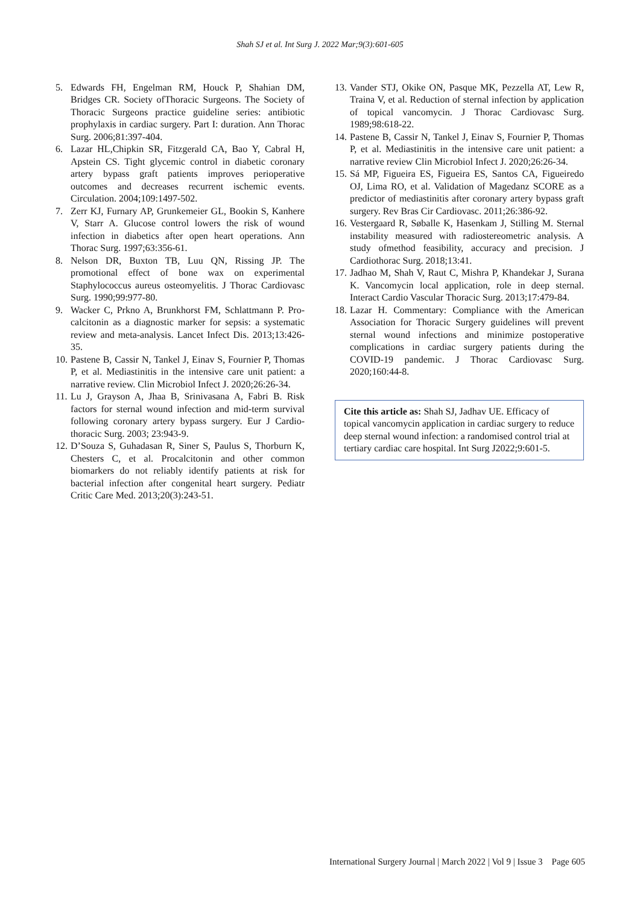Shah SJ et al. Int Surg J. 2022 Mar;9(3):601-605
5. Edwards FH, Engelman RM, Houck P, Shahian DM, Bridges CR. Society ofThoracic Surgeons. The Society of Thoracic Surgeons practice guideline series: antibiotic prophylaxis in cardiac surgery. Part I: duration. Ann Thorac Surg. 2006;81:397-404.
6. Lazar HL,Chipkin SR, Fitzgerald CA, Bao Y, Cabral H, Apstein CS. Tight glycemic control in diabetic coronary artery bypass graft patients improves perioperative outcomes and decreases recurrent ischemic events. Circulation. 2004;109:1497-502.
7. Zerr KJ, Furnary AP, Grunkemeier GL, Bookin S, Kanhere V, Starr A. Glucose control lowers the risk of wound infection in diabetics after open heart operations. Ann Thorac Surg. 1997;63:356-61.
8. Nelson DR, Buxton TB, Luu QN, Rissing JP. The promotional effect of bone wax on experimental Staphylococcus aureus osteomyelitis. J Thorac Cardiovasc Surg. 1990;99:977-80.
9. Wacker C, Prkno A, Brunkhorst FM, Schlattmann P. Pro-calcitonin as a diagnostic marker for sepsis: a systematic review and meta-analysis. Lancet Infect Dis. 2013;13:426-35.
10. Pastene B, Cassir N, Tankel J, Einav S, Fournier P, Thomas P, et al. Mediastinitis in the intensive care unit patient: a narrative review. Clin Microbiol Infect J. 2020;26:26-34.
11. Lu J, Grayson A, Jhaa B, Srinivasana A, Fabri B. Risk factors for sternal wound infection and mid-term survival following coronary artery bypass surgery. Eur J Cardio-thoracic Surg. 2003; 23:943-9.
12. D’Souza S, Guhadasan R, Siner S, Paulus S, Thorburn K, Chesters C, et al. Procalcitonin and other common biomarkers do not reliably identify patients at risk for bacterial infection after congenital heart surgery. Pediatr Critic Care Med. 2013;20(3):243-51.
13. Vander STJ, Okike ON, Pasque MK, Pezzella AT, Lew R, Traina V, et al. Reduction of sternal infection by application of topical vancomycin. J Thorac Cardiovasc Surg. 1989;98:618-22.
14. Pastene B, Cassir N, Tankel J, Einav S, Fournier P, Thomas P, et al. Mediastinitis in the intensive care unit patient: a narrative review Clin Microbiol Infect J. 2020;26:26-34.
15. Sá MP, Figueira ES, Figueira ES, Santos CA, Figueiredo OJ, Lima RO, et al. Validation of Magedanz SCORE as a predictor of mediastinitis after coronary artery bypass graft surgery. Rev Bras Cir Cardiovasc. 2011;26:386-92.
16. Vestergaard R, Søballe K, Hasenkam J, Stilling M. Sternal instability measured with radiostereometric analysis. A study ofmethod feasibility, accuracy and precision. J Cardiothorac Surg. 2018;13:41.
17. Jadhao M, Shah V, Raut C, Mishra P, Khandekar J, Surana K. Vancomycin local application, role in deep sternal. Interact Cardio Vascular Thoracic Surg. 2013;17:479-84.
18. Lazar H. Commentary: Compliance with the American Association for Thoracic Surgery guidelines will prevent sternal wound infections and minimize postoperative complications in cardiac surgery patients during the COVID-19 pandemic. J Thorac Cardiovasc Surg. 2020;160:44-8.
Cite this article as: Shah SJ, Jadhav UE. Efficacy of topical vancomycin application in cardiac surgery to reduce deep sternal wound infection: a randomised control trial at tertiary cardiac care hospital. Int Surg J2022;9:601-5.
International Surgery Journal | March 2022 | Vol 9 | Issue 3 Page 605